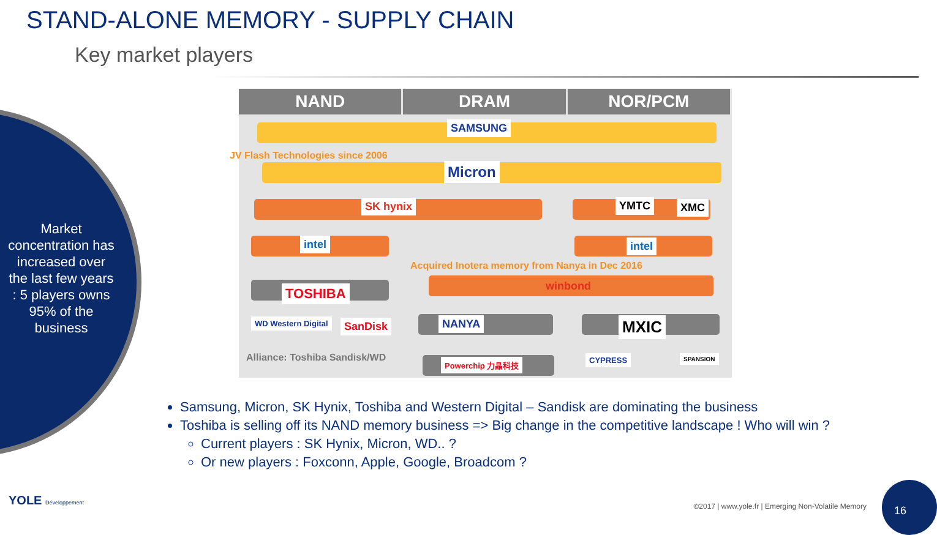STAND-ALONE MEMORY - SUPPLY CHAIN
Key market players
Market concentration has increased over the last few years : 5 players owns 95% of the business
NAND DRAM NOR/PCM
SAMSUNG
JV Flash Technologies since 2006
Micron
SK hynix YMTC XMC
intel intel
Acquired Inotera memory from Nanya in Dec 2016
winbond
TOSHIBA
WD Western Digital SanDisk NANYA MXIC
Alliance: Toshiba Sandisk/WD Powerchip 力晶科技 CYPRESS SPANSION
Samsung, Micron, SK Hynix, Toshiba and Western Digital – Sandisk are dominating the business
Toshiba is selling off its NAND memory business => Big change in the competitive landscape ! Who will win ?
Current players : SK Hynix, Micron, WD.. ?
Or new players : Foxconn, Apple, Google, Broadcom ?
YOLE Développement
©2017 | www.yole.fr | Emerging Non-Volatile Memory
16